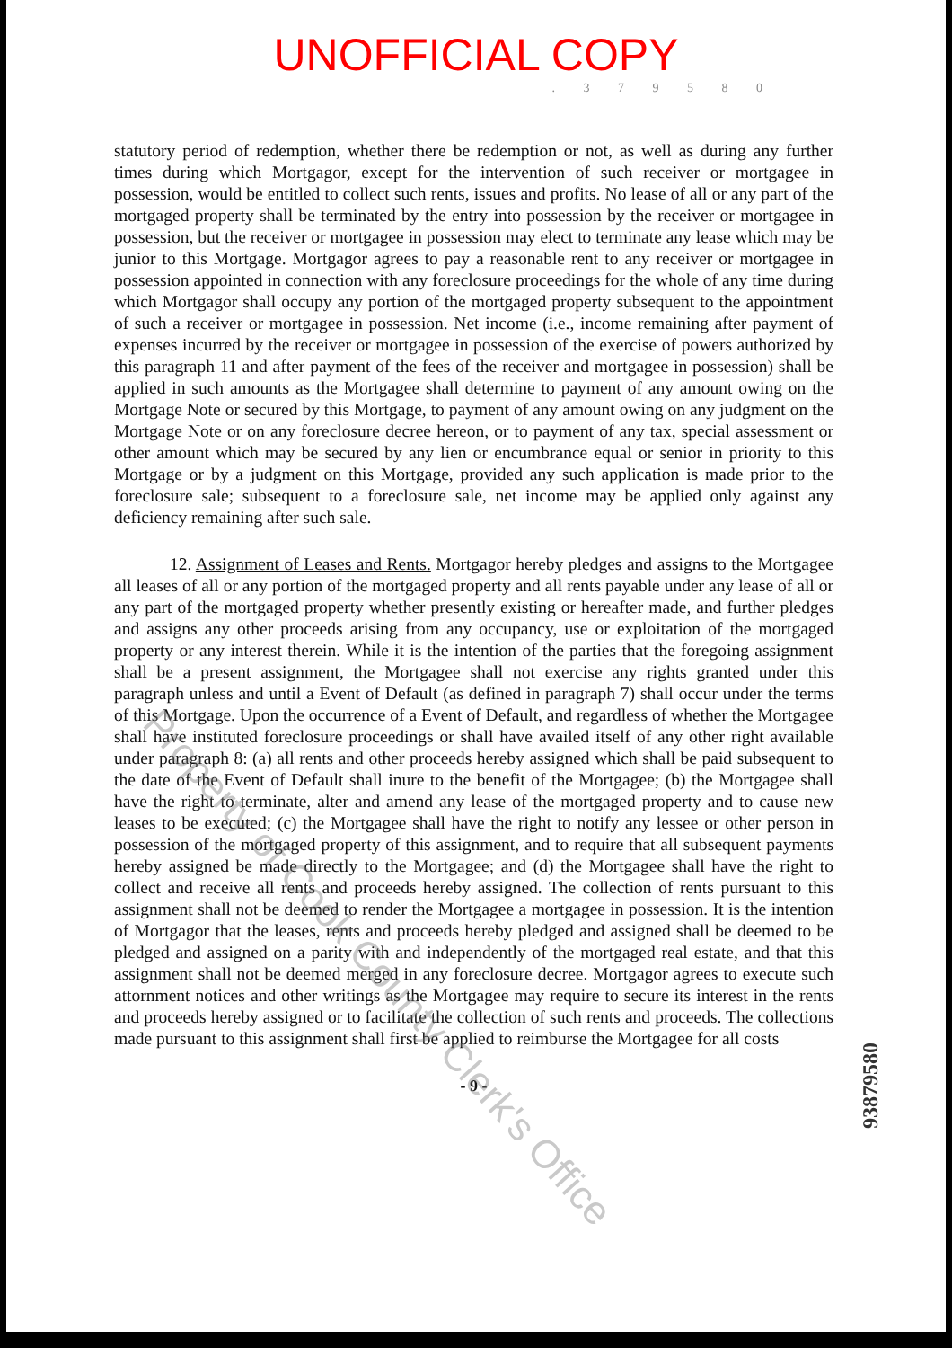UNOFFICIAL COPY
. 3 7 9 5 8 0
statutory period of redemption, whether there be redemption or not, as well as during any further times during which Mortgagor, except for the intervention of such receiver or mortgagee in possession, would be entitled to collect such rents, issues and profits. No lease of all or any part of the mortgaged property shall be terminated by the entry into possession by the receiver or mortgagee in possession, but the receiver or mortgagee in possession may elect to terminate any lease which may be junior to this Mortgage. Mortgagor agrees to pay a reasonable rent to any receiver or mortgagee in possession appointed in connection with any foreclosure proceedings for the whole of any time during which Mortgagor shall occupy any portion of the mortgaged property subsequent to the appointment of such a receiver or mortgagee in possession. Net income (i.e., income remaining after payment of expenses incurred by the receiver or mortgagee in possession of the exercise of powers authorized by this paragraph 11 and after payment of the fees of the receiver and mortgagee in possession) shall be applied in such amounts as the Mortgagee shall determine to payment of any amount owing on the Mortgage Note or secured by this Mortgage, to payment of any amount owing on any judgment on the Mortgage Note or on any foreclosure decree hereon, or to payment of any tax, special assessment or other amount which may be secured by any lien or encumbrance equal or senior in priority to this Mortgage or by a judgment on this Mortgage, provided any such application is made prior to the foreclosure sale; subsequent to a foreclosure sale, net income may be applied only against any deficiency remaining after such sale.
12. Assignment of Leases and Rents. Mortgagor hereby pledges and assigns to the Mortgagee all leases of all or any portion of the mortgaged property and all rents payable under any lease of all or any part of the mortgaged property whether presently existing or hereafter made, and further pledges and assigns any other proceeds arising from any occupancy, use or exploitation of the mortgaged property or any interest therein. While it is the intention of the parties that the foregoing assignment shall be a present assignment, the Mortgagee shall not exercise any rights granted under this paragraph unless and until a Event of Default (as defined in paragraph 7) shall occur under the terms of this Mortgage. Upon the occurrence of a Event of Default, and regardless of whether the Mortgagee shall have instituted foreclosure proceedings or shall have availed itself of any other right available under paragraph 8: (a) all rents and other proceeds hereby assigned which shall be paid subsequent to the date of the Event of Default shall inure to the benefit of the Mortgagee; (b) the Mortgagee shall have the right to terminate, alter and amend any lease of the mortgaged property and to cause new leases to be executed; (c) the Mortgagee shall have the right to notify any lessee or other person in possession of the mortgaged property of this assignment, and to require that all subsequent payments hereby assigned be made directly to the Mortgagee; and (d) the Mortgagee shall have the right to collect and receive all rents and proceeds hereby assigned. The collection of rents pursuant to this assignment shall not be deemed to render the Mortgagee a mortgagee in possession. It is the intention of Mortgagor that the leases, rents and proceeds hereby pledged and assigned shall be deemed to be pledged and assigned on a parity with and independently of the mortgaged real estate, and that this assignment shall not be deemed merged in any foreclosure decree. Mortgagor agrees to execute such attornment notices and other writings as the Mortgagee may require to secure its interest in the rents and proceeds hereby assigned or to facilitate the collection of such rents and proceeds. The collections made pursuant to this assignment shall first be applied to reimburse the Mortgagee for all costs
- 9 -
93879580
Property of Cook County Clerk's Office